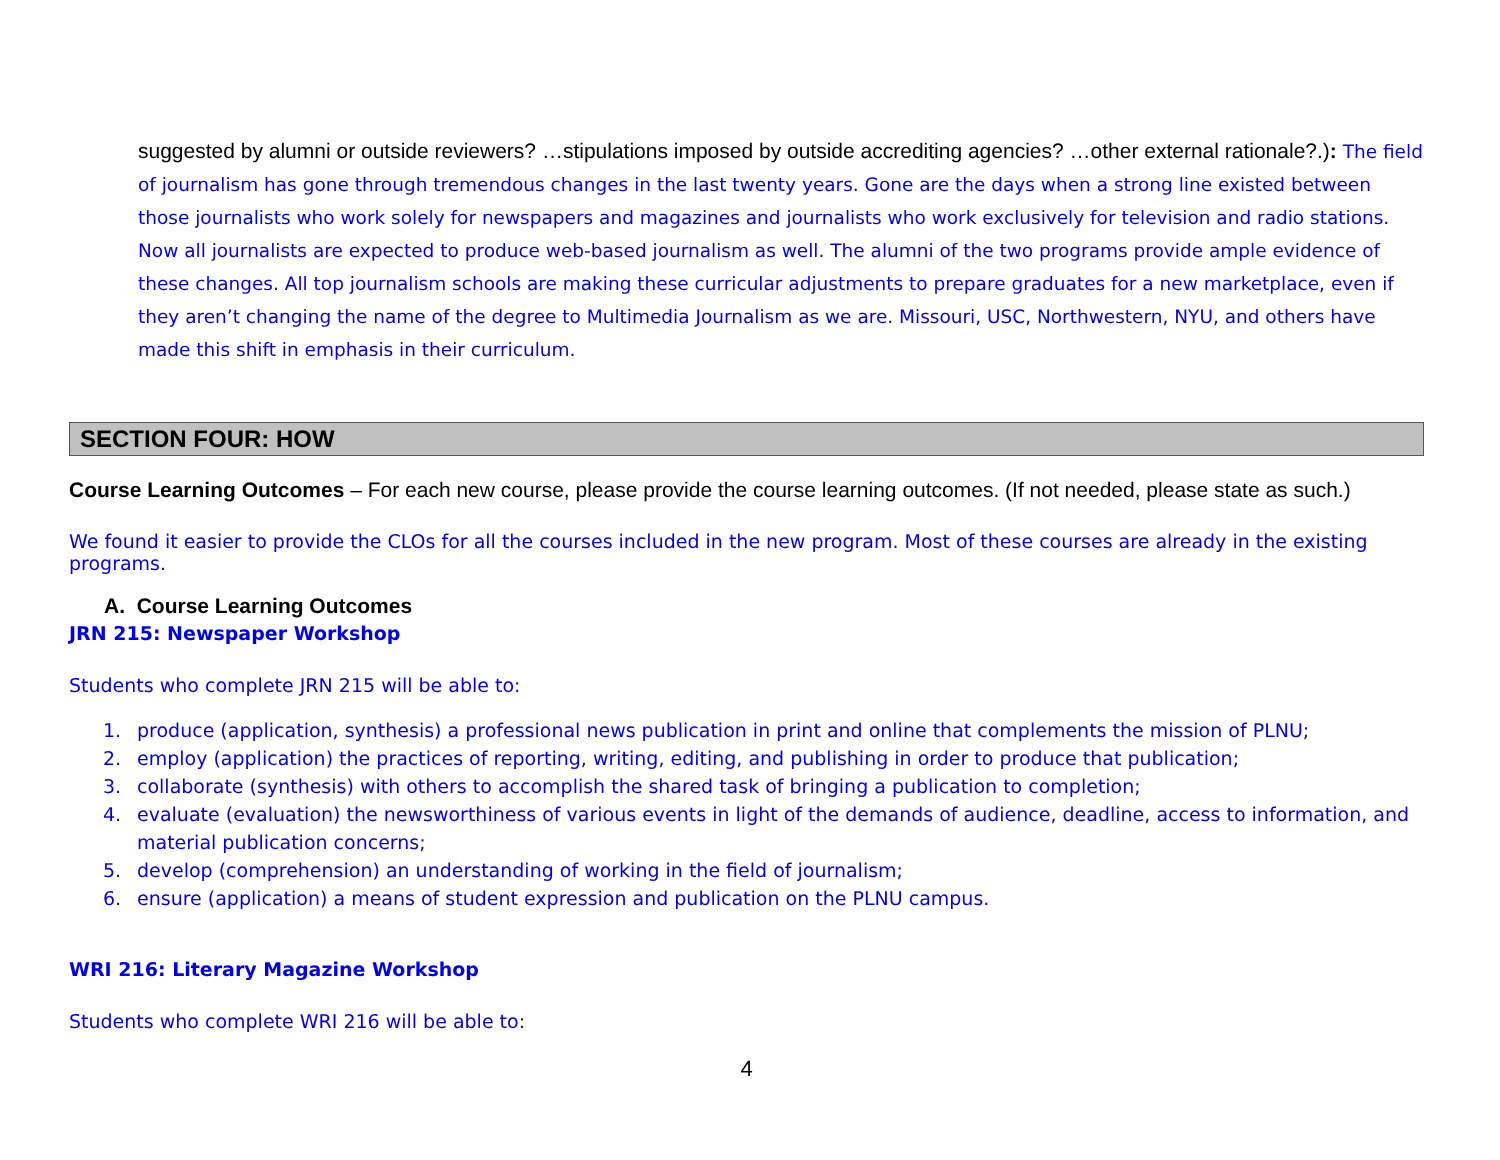suggested by alumni or outside reviewers? …stipulations imposed by outside accrediting agencies? …other external rationale?.): The field of journalism has gone through tremendous changes in the last twenty years. Gone are the days when a strong line existed between those journalists who work solely for newspapers and magazines and journalists who work exclusively for television and radio stations. Now all journalists are expected to produce web-based journalism as well. The alumni of the two programs provide ample evidence of these changes. All top journalism schools are making these curricular adjustments to prepare graduates for a new marketplace, even if they aren’t changing the name of the degree to Multimedia Journalism as we are. Missouri, USC, Northwestern, NYU, and others have made this shift in emphasis in their curriculum.
SECTION FOUR: HOW
Course Learning Outcomes – For each new course, please provide the course learning outcomes. (If not needed, please state as such.)
We found it easier to provide the CLOs for all the courses included in the new program. Most of these courses are already in the existing programs.
A. Course Learning Outcomes
JRN 215: Newspaper Workshop
Students who complete JRN 215 will be able to:
1. produce (application, synthesis) a professional news publication in print and online that complements the mission of PLNU;
2. employ (application) the practices of reporting, writing, editing, and publishing in order to produce that publication;
3. collaborate (synthesis) with others to accomplish the shared task of bringing a publication to completion;
4. evaluate (evaluation) the newsworthiness of various events in light of the demands of audience, deadline, access to information, and material publication concerns;
5. develop (comprehension) an understanding of working in the field of journalism;
6. ensure (application) a means of student expression and publication on the PLNU campus.
WRI 216: Literary Magazine Workshop
Students who complete WRI 216 will be able to:
4